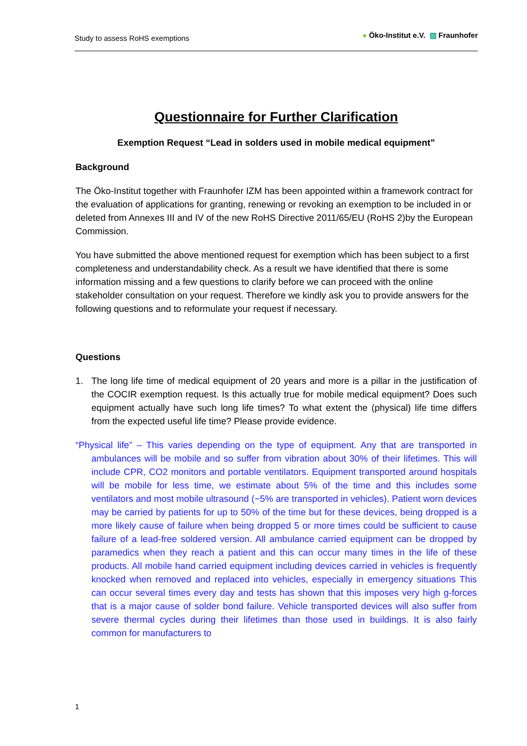Study to assess RoHS exemptions
● Öko-Institut e.V. ▨ Fraunhofer
Questionnaire for Further Clarification
Exemption Request “Lead in solders used in mobile medical equipment”
Background
The Öko-Institut together with Fraunhofer IZM has been appointed within a framework contract for the evaluation of applications for granting, renewing or revoking an exemption to be included in or deleted from Annexes III and IV of the new RoHS Directive 2011/65/EU (RoHS 2)by the European Commission.
You have submitted the above mentioned request for exemption which has been subject to a first completeness and understandability check. As a result we have identified that there is some information missing and a few questions to clarify before we can proceed with the online stakeholder consultation on your request. Therefore we kindly ask you to provide answers for the following questions and to reformulate your request if necessary.
Questions
1. The long life time of medical equipment of 20 years and more is a pillar in the justification of the COCIR exemption request. Is this actually true for mobile medical equipment? Does such equipment actually have such long life times? To what extent the (physical) life time differs from the expected useful life time? Please provide evidence.
“Physical life” – This varies depending on the type of equipment. Any that are transported in ambulances will be mobile and so suffer from vibration about 30% of their lifetimes. This will include CPR, CO2 monitors and portable ventilators. Equipment transported around hospitals will be mobile for less time, we estimate about 5% of the time and this includes some ventilators and most mobile ultrasound (~5% are transported in vehicles). Patient worn devices may be carried by patients for up to 50% of the time but for these devices, being dropped is a more likely cause of failure when being dropped 5 or more times could be sufficient to cause failure of a lead-free soldered version. All ambulance carried equipment can be dropped by paramedics when they reach a patient and this can occur many times in the life of these products. All mobile hand carried equipment including devices carried in vehicles is frequently knocked when removed and replaced into vehicles, especially in emergency situations This can occur several times every day and tests has shown that this imposes very high g-forces that is a major cause of solder bond failure. Vehicle transported devices will also suffer from severe thermal cycles during their lifetimes than those used in buildings. It is also fairly common for manufacturers to
1